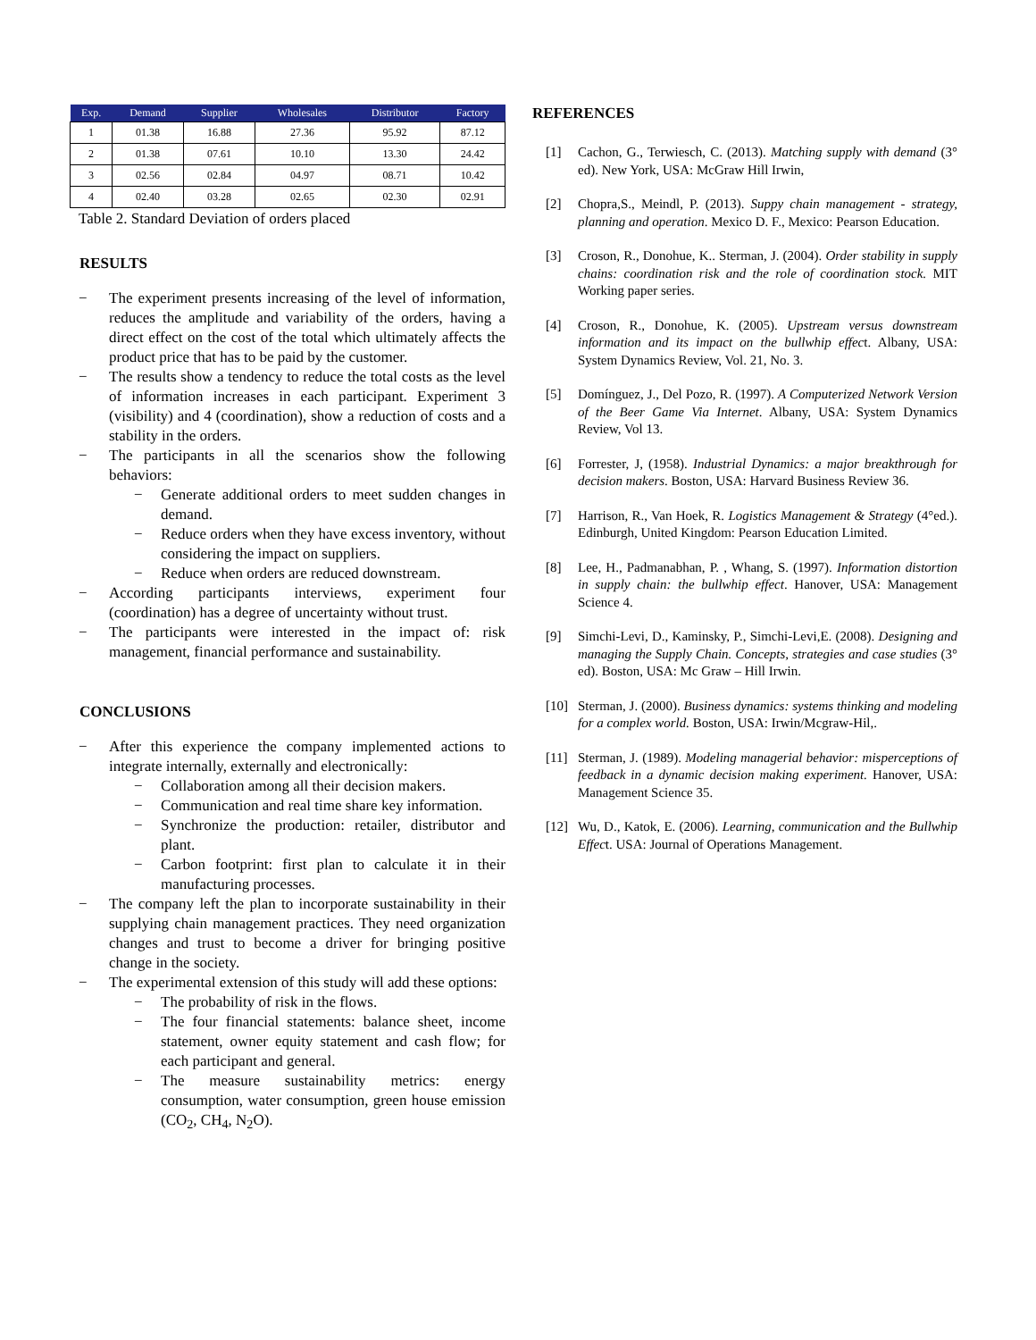| Exp. | Demand | Supplier | Wholesales | Distributor | Factory |
| --- | --- | --- | --- | --- | --- |
| 1 | 01.38 | 16.88 | 27.36 | 95.92 | 87.12 |
| 2 | 01.38 | 07.61 | 10.10 | 13.30 | 24.42 |
| 3 | 02.56 | 02.84 | 04.97 | 08.71 | 10.42 |
| 4 | 02.40 | 03.28 | 02.65 | 02.30 | 02.91 |
Table 2. Standard Deviation of orders placed
RESULTS
− The experiment presents increasing of the level of information, reduces the amplitude and variability of the orders, having a direct effect on the cost of the total which ultimately affects the product price that has to be paid by the customer.
− The results show a tendency to reduce the total costs as the level of information increases in each participant. Experiment 3 (visibility) and 4 (coordination), show a reduction of costs and a stability in the orders.
− The participants in all the scenarios show the following behaviors:
− Generate additional orders to meet sudden changes in demand.
− Reduce orders when they have excess inventory, without considering the impact on suppliers.
− Reduce when orders are reduced downstream.
− According participants interviews, experiment four (coordination) has a degree of uncertainty without trust.
− The participants were interested in the impact of: risk management, financial performance and sustainability.
CONCLUSIONS
− After this experience the company implemented actions to integrate internally, externally and electronically:
− Collaboration among all their decision makers.
− Communication and real time share key information.
− Synchronize the production: retailer, distributor and plant.
− Carbon footprint: first plan to calculate it in their manufacturing processes.
− The company left the plan to incorporate sustainability in their supplying chain management practices. They need organization changes and trust to become a driver for bringing positive change in the society.
− The experimental extension of this study will add these options:
− The probability of risk in the flows.
− The four financial statements: balance sheet, income statement, owner equity statement and cash flow; for each participant and general.
− The measure sustainability metrics: energy consumption, water consumption, green house emission (CO<sub>2</sub>, CH<sub>4</sub>, N<sub>2</sub>O).
REFERENCES
[1] Cachon, G., Terwiesch, C. (2013). Matching supply with demand (3° ed). New York, USA: McGraw Hill Irwin,
[2] Chopra,S., Meindl, P. (2013). Suppy chain management - strategy, planning and operation. Mexico D. F., Mexico: Pearson Education.
[3] Croson, R., Donohue, K.. Sterman, J. (2004). Order stability in supply chains: coordination risk and the role of coordination stock. MIT Working paper series.
[4] Croson, R., Donohue, K. (2005). Upstream versus downstream information and its impact on the bullwhip effect. Albany, USA: System Dynamics Review, Vol. 21, No. 3.
[5] Domínguez, J., Del Pozo, R. (1997). A Computerized Network Version of the Beer Game Via Internet. Albany, USA: System Dynamics Review, Vol 13.
[6] Forrester, J, (1958). Industrial Dynamics: a major breakthrough for decision makers. Boston, USA: Harvard Business Review 36.
[7] Harrison, R., Van Hoek, R. Logistics Management & Strategy (4°ed.). Edinburgh, United Kingdom: Pearson Education Limited.
[8] Lee, H., Padmanabhan, P. , Whang, S. (1997). Information distortion in supply chain: the bullwhip effect. Hanover, USA: Management Science 4.
[9] Simchi-Levi, D., Kaminsky, P., Simchi-Levi,E. (2008). Designing and managing the Supply Chain. Concepts, strategies and case studies (3° ed). Boston, USA: Mc Graw – Hill Irwin.
[10] Sterman, J. (2000). Business dynamics: systems thinking and modeling for a complex world. Boston, USA: Irwin/Mcgraw-Hil,.
[11] Sterman, J. (1989). Modeling managerial behavior: misperceptions of feedback in a dynamic decision making experiment. Hanover, USA: Management Science 35.
[12] Wu, D., Katok, E. (2006). Learning, communication and the Bullwhip Effect. USA: Journal of Operations Management.